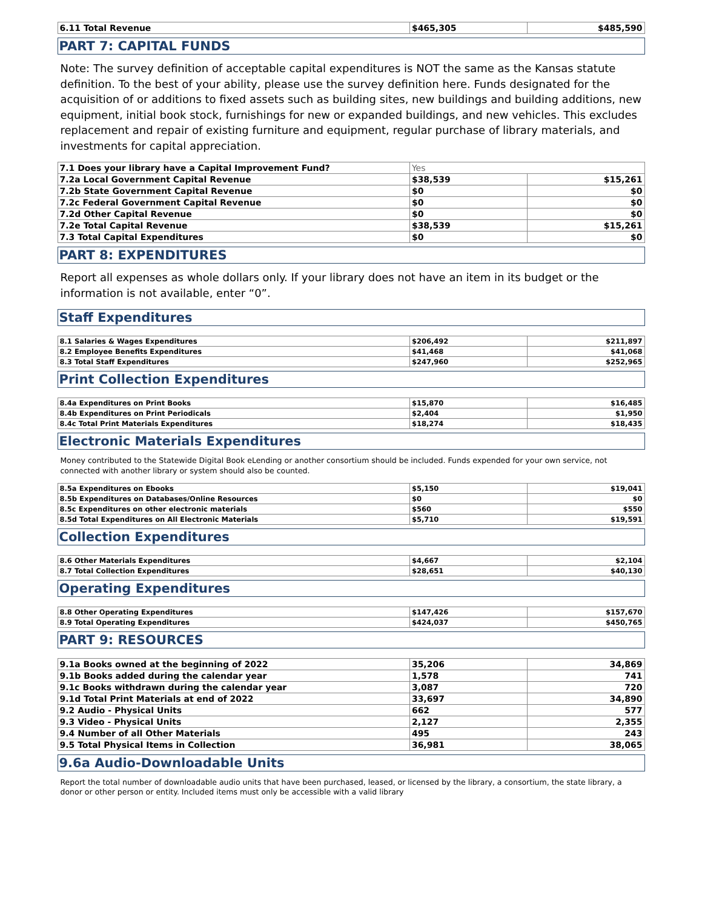| 6.11 Total Revenue | $465,305 | $485,590 |
PART 7: CAPITAL FUNDS
Note: The survey definition of acceptable capital expenditures is NOT the same as the Kansas statute definition. To the best of your ability, please use the survey definition here. Funds designated for the acquisition of or additions to fixed assets such as building sites, new buildings and building additions, new equipment, initial book stock, furnishings for new or expanded buildings, and new vehicles. This excludes replacement and repair of existing furniture and equipment, regular purchase of library materials, and investments for capital appreciation.
| 7.1 Does your library have a Capital Improvement Fund? | Yes | |
| 7.2a Local Government Capital Revenue | $38,539 | $15,261 |
| 7.2b State Government Capital Revenue | $0 | $0 |
| 7.2c Federal Government Capital Revenue | $0 | $0 |
| 7.2d Other Capital Revenue | $0 | $0 |
| 7.2e Total Capital Revenue | $38,539 | $15,261 |
| 7.3 Total Capital Expenditures | $0 | $0 |
PART 8: EXPENDITURES
Report all expenses as whole dollars only. If your library does not have an item in its budget or the information is not available, enter “0”.
Staff Expenditures
| 8.1 Salaries & Wages Expenditures | $206,492 | $211,897 |
| 8.2 Employee Benefits Expenditures | $41,468 | $41,068 |
| 8.3 Total Staff Expenditures | $247,960 | $252,965 |
Print Collection Expenditures
| 8.4a Expenditures on Print Books | $15,870 | $16,485 |
| 8.4b Expenditures on Print Periodicals | $2,404 | $1,950 |
| 8.4c Total Print Materials Expenditures | $18,274 | $18,435 |
Electronic Materials Expenditures
Money contributed to the Statewide Digital Book eLending or another consortium should be included. Funds expended for your own service, not connected with another library or system should also be counted.
| 8.5a Expenditures on Ebooks | $5,150 | $19,041 |
| 8.5b Expenditures on Databases/Online Resources | $0 | $0 |
| 8.5c Expenditures on other electronic materials | $560 | $550 |
| 8.5d Total Expenditures on All Electronic Materials | $5,710 | $19,591 |
Collection Expenditures
| 8.6 Other Materials Expenditures | $4,667 | $2,104 |
| 8.7 Total Collection Expenditures | $28,651 | $40,130 |
Operating Expenditures
| 8.8 Other Operating Expenditures | $147,426 | $157,670 |
| 8.9 Total Operating Expenditures | $424,037 | $450,765 |
PART 9: RESOURCES
| 9.1a Books owned at the beginning of 2022 | 35,206 | 34,869 |
| 9.1b Books added during the calendar year | 1,578 | 741 |
| 9.1c Books withdrawn during the calendar year | 3,087 | 720 |
| 9.1d Total Print Materials at end of 2022 | 33,697 | 34,890 |
| 9.2 Audio - Physical Units | 662 | 577 |
| 9.3 Video - Physical Units | 2,127 | 2,355 |
| 9.4 Number of all Other Materials | 495 | 243 |
| 9.5 Total Physical Items in Collection | 36,981 | 38,065 |
9.6a Audio-Downloadable Units
Report the total number of downloadable audio units that have been purchased, leased, or licensed by the library, a consortium, the state library, a donor or other person or entity. Included items must only be accessible with a valid library